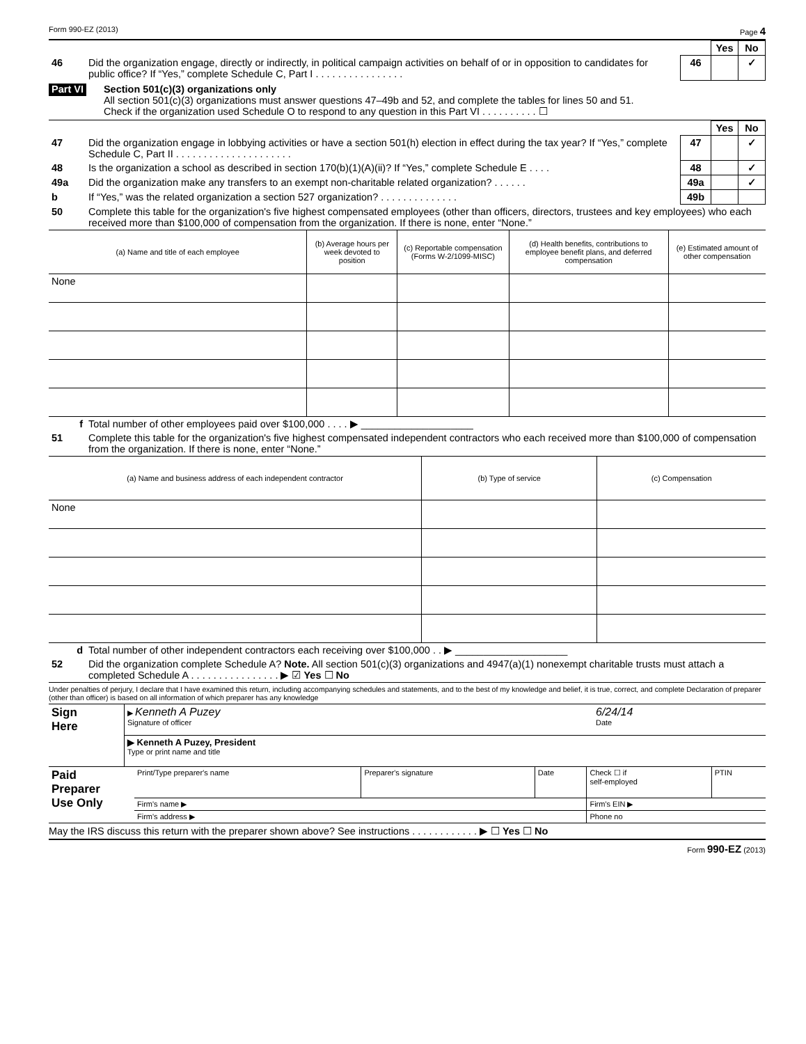Form 990-EZ (2013) Page 4
| | | | Yes | No |
| 46 | Did the organization engage, directly or indirectly, in political campaign activities on behalf of or in opposition to candidates for public office? If “Yes,” complete Schedule C, Part I . . . . . . . . . . . . . . . . | 46 | | ✓ |
Part VI
Section 501(c)(3) organizations only
All section 501(c)(3) organizations must answer questions 47–49b and 52, and complete the tables for lines 50 and 51.
Check if the organization used Schedule O to respond to any question in this Part VI . . . . . . . . . . ☐
| | | | Yes | No |
| 47 | Did the organization engage in lobbying activities or have a section 501(h) election in effect during the tax year? If “Yes,” complete Schedule C, Part II . . . . . . . . . . . . . . . . . . . . . | 47 | | ✓ |
| 48 | Is the organization a school as described in section 170(b)(1)(A)(ii)? If “Yes,” complete Schedule E . . . . | 48 | | ✓ |
| 49a | Did the organization make any transfers to an exempt non-charitable related organization? . . . . . . | 49a | | ✓ |
| b | If “Yes,” was the related organization a section 527 organization? . . . . . . . . . . . . . . | 49b | | |
| 50 | Complete this table for the organization's five highest compensated employees (other than officers, directors, trustees and key employees) who each received more than $100,000 of compensation from the organization. If there is none, enter “None.” | | | |
| (a) Name and title of each employee | (b) Average hours per week devoted to position | (c) Reportable compensation (Forms W-2/1099-MISC) | (d) Health benefits, contributions to employee benefit plans, and deferred compensation | (e) Estimated amount of other compensation |
| --- | --- | --- | --- | --- |
| None | | | | |
| f | Total number of other employees paid over $100,000 . . . . ▶ ____________________ |
| 51 | Complete this table for the organization's five highest compensated independent contractors who each received more than $100,000 of compensation from the organization. If there is none, enter “None.” |
| (a) Name and business address of each independent contractor | (b) Type of service | (c) Compensation |
| --- | --- | --- |
| None | | |
| d | Total number of other independent contractors each receiving over $100,000 . . ▶ ____________________ |
| 52 | Did the organization complete Schedule A? Note. All section 501(c)(3) organizations and 4947(a)(1) nonexempt charitable trusts must attach a completed Schedule A . . . . . . . . . . . . . . . . ▶ ☑ Yes ☐ No |
Under penalties of perjury, I declare that I have examined this return, including accompanying schedules and statements, and to the best of my knowledge and belief, it is true, correct, and complete Declaration of preparer (other than officer) is based on all information of which preparer has any knowledge
| Sign Here | ▶ Kenneth A Puzey Signature of officer | 6/24/14 Date |
| | ▶ Kenneth A Puzey, President Type or print name and title | |
| Paid Preparer Use Only | Print/Type preparer's name | Preparer's signature | Date | Check ☐ if self-employed | PTIN |
| | Firm's name ▶ | | | Firm's EIN ▶ | |
| | Firm's address ▶ | | | Phone no | |
May the IRS discuss this return with the preparer shown above? See instructions . . . . . . . . . . . . ▶ ☐ Yes ☐ No
Form 990-EZ (2013)